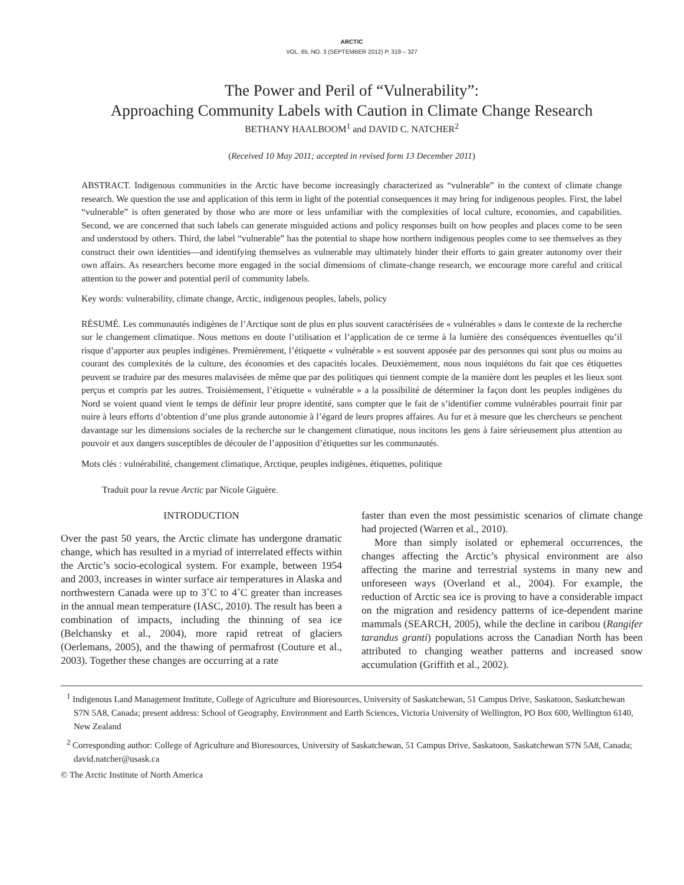ARCTIC
VOL. 65, NO. 3 (SEPTEMBER 2012) P. 319 – 327
The Power and Peril of “Vulnerability”:
Approaching Community Labels with Caution in Climate Change Research
BETHANY HAALBOOM<sup>1</sup> and DAVID C. NATCHER<sup>2</sup>
(Received 10 May 2011; accepted in revised form 13 December 2011)
ABSTRACT. Indigenous communities in the Arctic have become increasingly characterized as “vulnerable” in the context of climate change research. We question the use and application of this term in light of the potential consequences it may bring for indigenous peoples. First, the label “vulnerable” is often generated by those who are more or less unfamiliar with the complexities of local culture, economies, and capabilities. Second, we are concerned that such labels can generate misguided actions and policy responses built on how peoples and places come to be seen and understood by others. Third, the label “vulnerable” has the potential to shape how northern indigenous peoples come to see themselves as they construct their own identities—and identifying themselves as vulnerable may ultimately hinder their efforts to gain greater autonomy over their own affairs. As researchers become more engaged in the social dimensions of climate-change research, we encourage more careful and critical attention to the power and potential peril of community labels.
Key words: vulnerability, climate change, Arctic, indigenous peoples, labels, policy
RÉSUMÉ. Les communautés indigènes de l’Arctique sont de plus en plus souvent caractérisées de « vulnérables » dans le contexte de la recherche sur le changement climatique. Nous mettons en doute l’utilisation et l’application de ce terme à la lumière des conséquences éventuelles qu’il risque d’apporter aux peuples indigènes. Premièrement, l’étiquette « vulnérable » est souvent apposée par des personnes qui sont plus ou moins au courant des complexités de la culture, des économies et des capacités locales. Deuxièmement, nous nous inquiétons du fait que ces étiquettes peuvent se traduire par des mesures malavisées de même que par des politiques qui tiennent compte de la manière dont les peuples et les lieux sont perçus et compris par les autres. Troisièmement, l’étiquette « vulnérable » a la possibilité de déterminer la façon dont les peuples indigènes du Nord se voient quand vient le temps de définir leur propre identité, sans compter que le fait de s’identifier comme vulnérables pourrait finir par nuire à leurs efforts d’obtention d’une plus grande autonomie à l’égard de leurs propres affaires. Au fur et à mesure que les chercheurs se penchent davantage sur les dimensions sociales de la recherche sur le changement climatique, nous incitons les gens à faire sérieusement plus attention au pouvoir et aux dangers susceptibles de découler de l’apposition d’étiquettes sur les communautés.
Mots clés : vulnérabilité, changement climatique, Arctique, peuples indigènes, étiquettes, politique
Traduit pour la revue Arctic par Nicole Giguère.
INTRODUCTION
Over the past 50 years, the Arctic climate has undergone dramatic change, which has resulted in a myriad of inter­related effects within the Arctic’s socio-ecological system. For example, between 1954 and 2003, increases in win­ter surface air temperatures in Alaska and northwestern Canada were up to 3˚C to 4˚C greater than increases in the annual mean temperature (IASC, 2010). The result has been a combination of impacts, including the thinning of sea ice (Belchansky et al., 2004), more rapid retreat of glaciers (Oerlemans, 2005), and the thawing of permafrost (Couture et al., 2003). Together these changes are occurring at a rate
faster than even the most pessimistic scenarios of climate change had projected (Warren et al., 2010).
More than simply isolated or ephemeral occurrences, the changes affecting the Arctic’s physical environment are also affecting the marine and terrestrial systems in many new and unforeseen ways (Overland et al., 2004). For exam­ple, the reduction of Arctic sea ice is proving to have a con­siderable impact on the migration and residency patterns of ice-dependent marine mammals (SEARCH, 2005), while the decline in caribou (Rangifer tarandus granti) popula­tions across the Canadian North has been attributed to changing weather patterns and increased snow accumula­tion (Griffith et al., 2002).
<sup>1</sup> Indigenous Land Management Institute, College of Agriculture and Bioresources, University of Saskatchewan, 51 Campus Drive, Saskatoon, Saskatchewan S7N 5A8, Canada; present address: School of Geography, Environment and Earth Sciences, Victoria University of Wellington, PO Box 600, Wellington 6140, New Zealand
<sup>2</sup> Corresponding author: College of Agriculture and Bioresources, University of Saskatchewan, 51 Campus Drive, Saskatoon, Saskatchewan S7N 5A8, Canada; david.natcher@usask.ca
© The Arctic Institute of North America